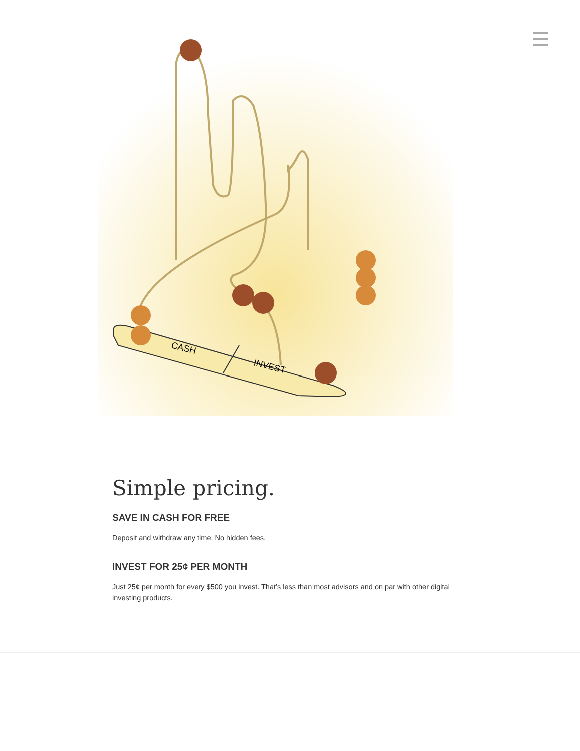CASH
INVEST
Simple pricing.
SAVE IN CASH FOR FREE
Deposit and withdraw any time. No hidden fees.
INVEST FOR 25¢ PER MONTH
Just 25¢ per month for every $500 you invest. That’s less than most advisors and on par with other digital investing products.